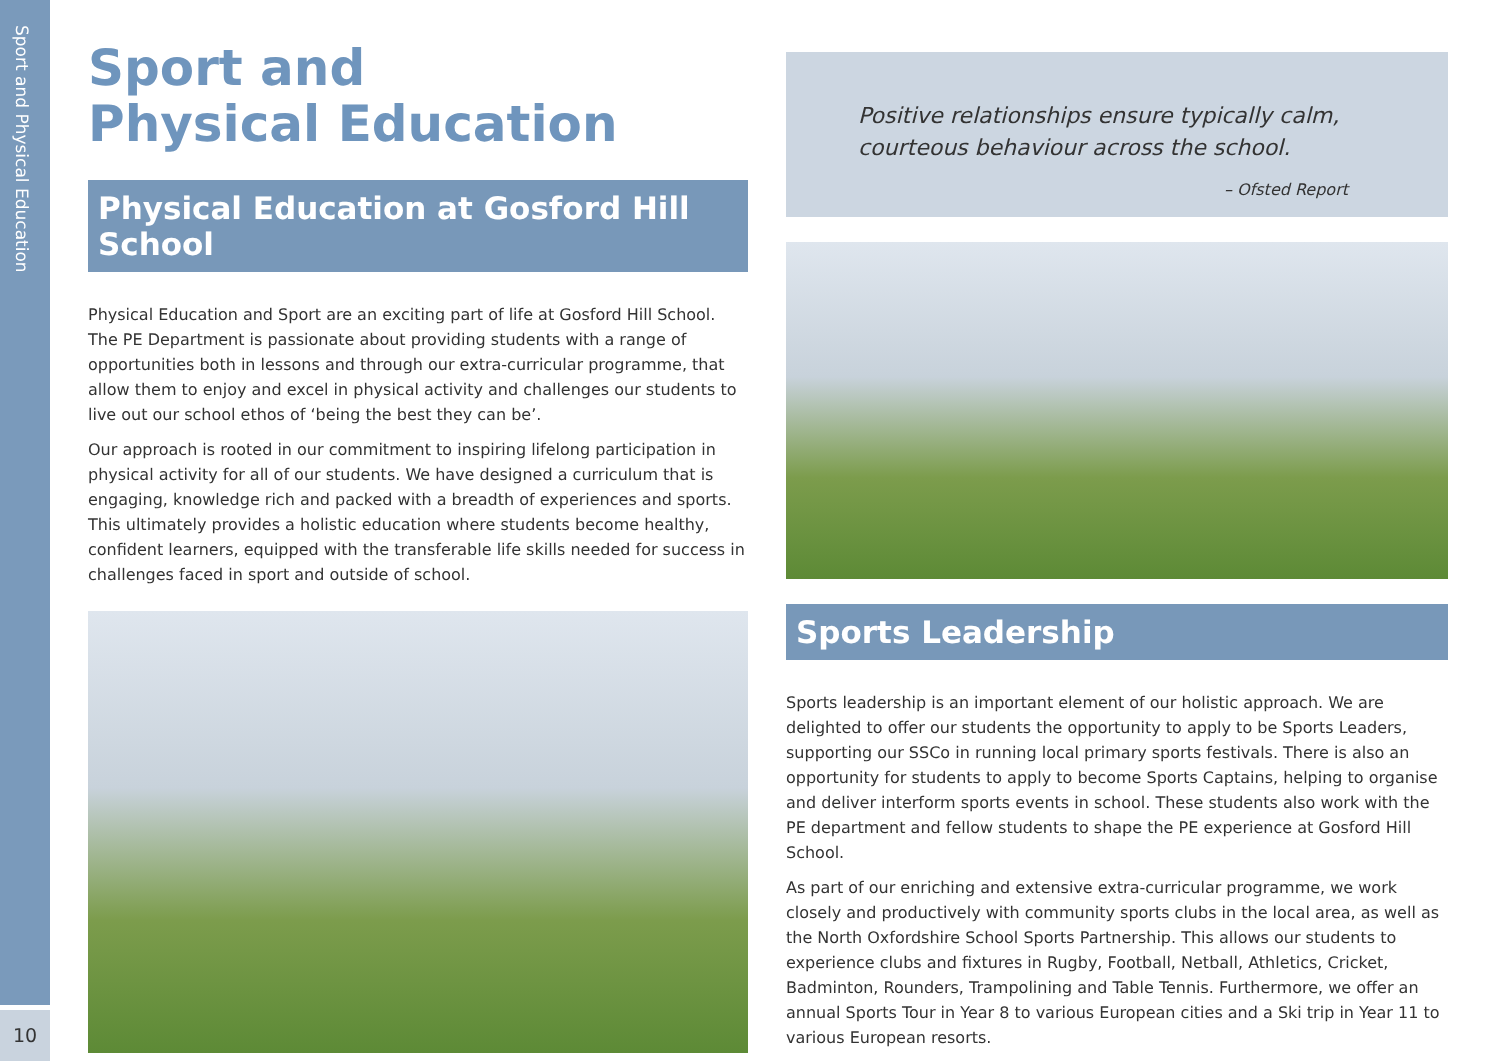Sport and Physical Education
10
Sport and
Physical Education
Physical Education at Gosford Hill School
Physical Education and Sport are an exciting part of life at Gosford Hill School. The PE Department is passionate about providing students with a range of opportunities both in lessons and through our extra-curricular programme, that allow them to enjoy and excel in physical activity and challenges our students to live out our school ethos of ‘being the best they can be’.
Our approach is rooted in our commitment to inspiring lifelong participation in physical activity for all of our students. We have designed a curriculum that is engaging, knowledge rich and packed with a breadth of experiences and sports. This ultimately provides a holistic education where students become healthy, confident learners, equipped with the transferable life skills needed for success in challenges faced in sport and outside of school.
Positive relationships ensure typically calm, courteous behaviour across the school.
– Ofsted Report
Sports Leadership
Sports leadership is an important element of our holistic approach. We are delighted to offer our students the opportunity to apply to be Sports Leaders, supporting our SSCo in running local primary sports festivals. There is also an opportunity for students to apply to become Sports Captains, helping to organise and deliver interform sports events in school. These students also work with the PE department and fellow students to shape the PE experience at Gosford Hill School.
As part of our enriching and extensive extra-curricular programme, we work closely and productively with community sports clubs in the local area, as well as the North Oxfordshire School Sports Partnership. This allows our students to experience clubs and fixtures in Rugby, Football, Netball, Athletics, Cricket, Badminton, Rounders, Trampolining and Table Tennis. Furthermore, we offer an annual Sports Tour in Year 8 to various European cities and a Ski trip in Year 11 to various European resorts.